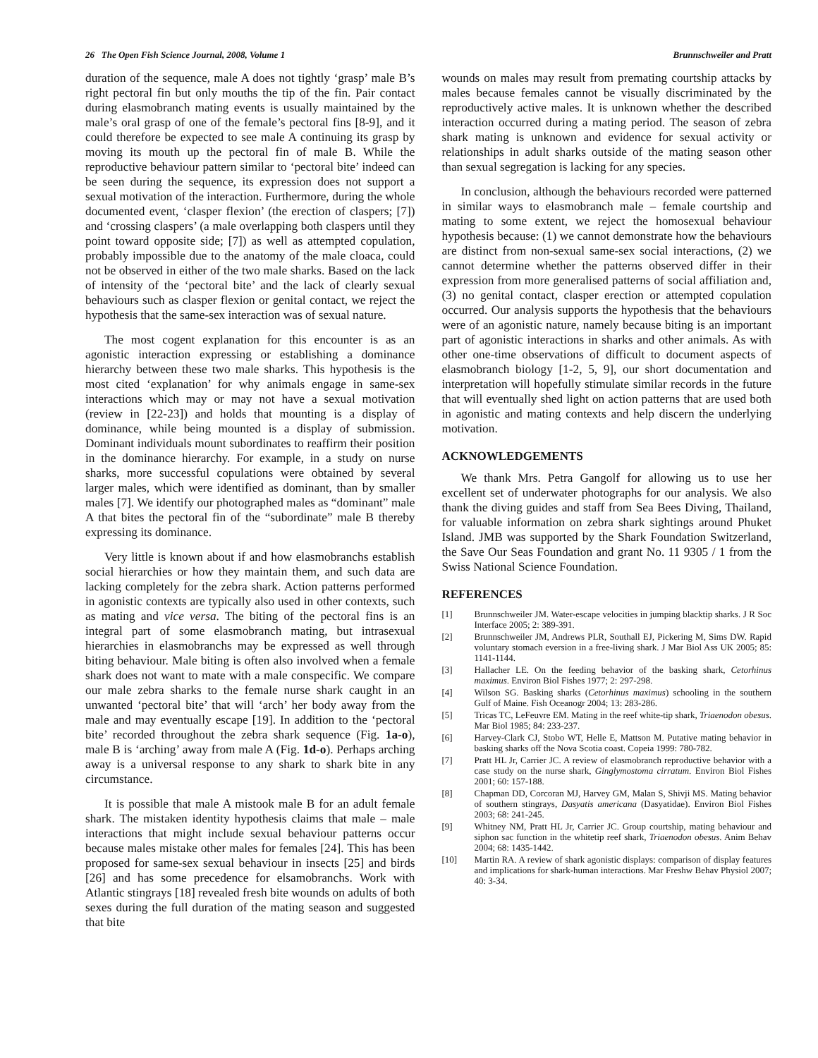26 The Open Fish Science Journal, 2008, Volume 1 Brunnschweiler and Pratt
duration of the sequence, male A does not tightly ‘grasp’ male B’s right pectoral fin but only mouths the tip of the fin. Pair contact during elasmobranch mating events is usually maintained by the male’s oral grasp of one of the female’s pectoral fins [8-9], and it could therefore be expected to see male A continuing its grasp by moving its mouth up the pectoral fin of male B. While the reproductive behaviour pattern similar to ‘pectoral bite’ indeed can be seen during the sequence, its expression does not support a sexual motivation of the interaction. Furthermore, during the whole documented event, ‘clasper flexion’ (the erection of claspers; [7]) and ‘crossing claspers’ (a male overlapping both claspers until they point toward opposite side; [7]) as well as attempted copulation, probably impossible due to the anatomy of the male cloaca, could not be observed in either of the two male sharks. Based on the lack of intensity of the ‘pectoral bite’ and the lack of clearly sexual behaviours such as clasper flexion or genital contact, we reject the hypothesis that the same-sex interaction was of sexual nature.
The most cogent explanation for this encounter is as an agonistic interaction expressing or establishing a dominance hierarchy between these two male sharks. This hypothesis is the most cited ‘explanation’ for why animals engage in same-sex interactions which may or may not have a sexual motivation (review in [22-23]) and holds that mounting is a display of dominance, while being mounted is a display of submission. Dominant individuals mount subordinates to reaffirm their position in the dominance hierarchy. For example, in a study on nurse sharks, more successful copulations were obtained by several larger males, which were identified as dominant, than by smaller males [7]. We identify our photographed males as “dominant” male A that bites the pectoral fin of the “subordinate” male B thereby expressing its dominance.
Very little is known about if and how elasmobranchs establish social hierarchies or how they maintain them, and such data are lacking completely for the zebra shark. Action patterns performed in agonistic contexts are typically also used in other contexts, such as mating and vice versa. The biting of the pectoral fins is an integral part of some elasmobranch mating, but intrasexual hierarchies in elasmobranchs may be expressed as well through biting behaviour. Male biting is often also involved when a female shark does not want to mate with a male conspecific. We compare our male zebra sharks to the female nurse shark caught in an unwanted ‘pectoral bite’ that will ‘arch’ her body away from the male and may eventually escape [19]. In addition to the ‘pectoral bite’ recorded throughout the zebra shark sequence (Fig. 1a-o), male B is ‘arching’ away from male A (Fig. 1d-o). Perhaps arching away is a universal response to any shark to shark bite in any circumstance.
It is possible that male A mistook male B for an adult female shark. The mistaken identity hypothesis claims that male – male interactions that might include sexual behaviour patterns occur because males mistake other males for females [24]. This has been proposed for same-sex sexual behaviour in insects [25] and birds [26] and has some precedence for elsamobranchs. Work with Atlantic stingrays [18] revealed fresh bite wounds on adults of both sexes during the full duration of the mating season and suggested that bite
wounds on males may result from premating courtship attacks by males because females cannot be visually discriminated by the reproductively active males. It is unknown whether the described interaction occurred during a mating period. The season of zebra shark mating is unknown and evidence for sexual activity or relationships in adult sharks outside of the mating season other than sexual segregation is lacking for any species.
In conclusion, although the behaviours recorded were patterned in similar ways to elasmobranch male – female courtship and mating to some extent, we reject the homosexual behaviour hypothesis because: (1) we cannot demonstrate how the behaviours are distinct from non-sexual same-sex social interactions, (2) we cannot determine whether the patterns observed differ in their expression from more generalised patterns of social affiliation and, (3) no genital contact, clasper erection or attempted copulation occurred. Our analysis supports the hypothesis that the behaviours were of an agonistic nature, namely because biting is an important part of agonistic interactions in sharks and other animals. As with other one-time observations of difficult to document aspects of elasmobranch biology [1-2, 5, 9], our short documentation and interpretation will hopefully stimulate similar records in the future that will eventually shed light on action patterns that are used both in agonistic and mating contexts and help discern the underlying motivation.
ACKNOWLEDGEMENTS
We thank Mrs. Petra Gangolf for allowing us to use her excellent set of underwater photographs for our analysis. We also thank the diving guides and staff from Sea Bees Diving, Thailand, for valuable information on zebra shark sightings around Phuket Island. JMB was supported by the Shark Foundation Switzerland, the Save Our Seas Foundation and grant No. 11 9305 / 1 from the Swiss National Science Foundation.
REFERENCES
[1] Brunnschweiler JM. Water-escape velocities in jumping blacktip sharks. J R Soc Interface 2005; 2: 389-391.
[2] Brunnschweiler JM, Andrews PLR, Southall EJ, Pickering M, Sims DW. Rapid voluntary stomach eversion in a free-living shark. J Mar Biol Ass UK 2005; 85: 1141-1144.
[3] Hallacher LE. On the feeding behavior of the basking shark, Cetorhinus maximus. Environ Biol Fishes 1977; 2: 297-298.
[4] Wilson SG. Basking sharks (Cetorhinus maximus) schooling in the southern Gulf of Maine. Fish Oceanogr 2004; 13: 283-286.
[5] Tricas TC, LeFeuvre EM. Mating in the reef white-tip shark, Triaenodon obesus. Mar Biol 1985; 84: 233-237.
[6] Harvey-Clark CJ, Stobo WT, Helle E, Mattson M. Putative mating behavior in basking sharks off the Nova Scotia coast. Copeia 1999: 780-782.
[7] Pratt HL Jr, Carrier JC. A review of elasmobranch reproductive behavior with a case study on the nurse shark, Ginglymostoma cirratum. Environ Biol Fishes 2001; 60: 157-188.
[8] Chapman DD, Corcoran MJ, Harvey GM, Malan S, Shivji MS. Mating behavior of southern stingrays, Dasyatis americana (Dasyatidae). Environ Biol Fishes 2003; 68: 241-245.
[9] Whitney NM, Pratt HL Jr, Carrier JC. Group courtship, mating behaviour and siphon sac function in the whitetip reef shark, Triaenodon obesus. Anim Behav 2004; 68: 1435-1442.
[10] Martin RA. A review of shark agonistic displays: comparison of display features and implications for shark-human interactions. Mar Freshw Behav Physiol 2007; 40: 3-34.